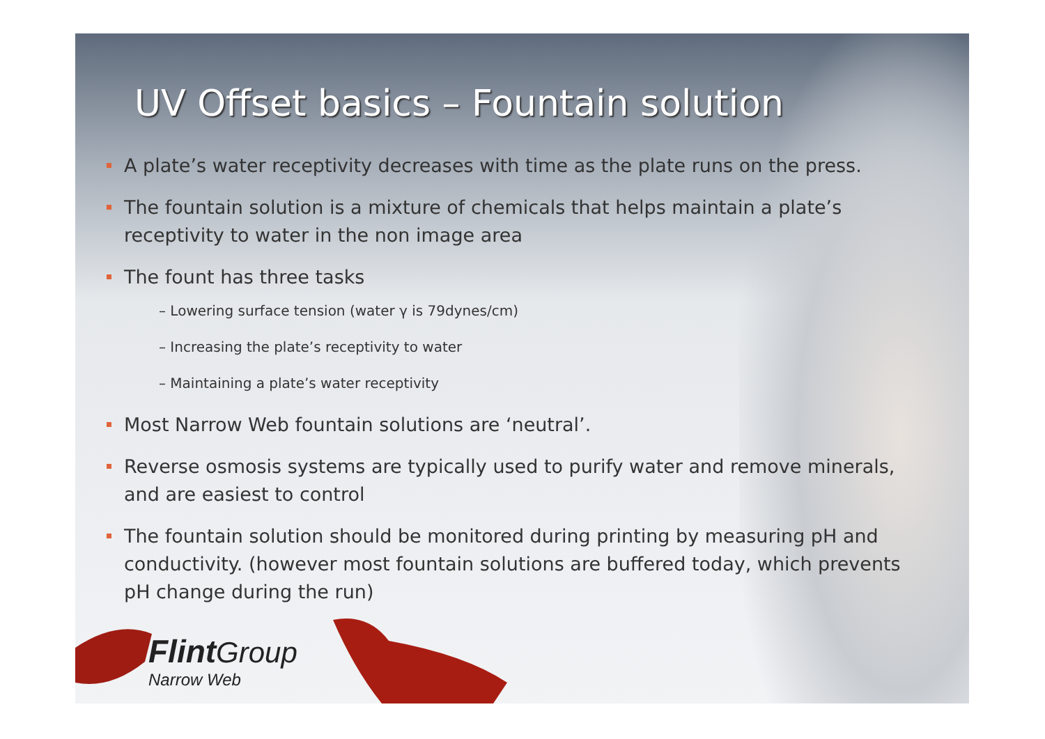UV Offset basics – Fountain solution
A plate’s water receptivity decreases with time as the plate runs on the press.
The fountain solution is a mixture of chemicals that helps maintain a plate’s receptivity to water in the non image area
The fount has three tasks
– Lowering surface tension (water γ is 79dynes/cm)
– Increasing the plate’s receptivity to water
– Maintaining a plate’s water receptivity
Most Narrow Web fountain solutions are ‘neutral’.
Reverse osmosis systems are typically used to purify water and remove minerals, and are easiest to control
The fountain solution should be monitored during printing by measuring pH and conductivity. (however most fountain solutions are buffered today, which prevents pH change during the run)
Flint Group
Narrow Web